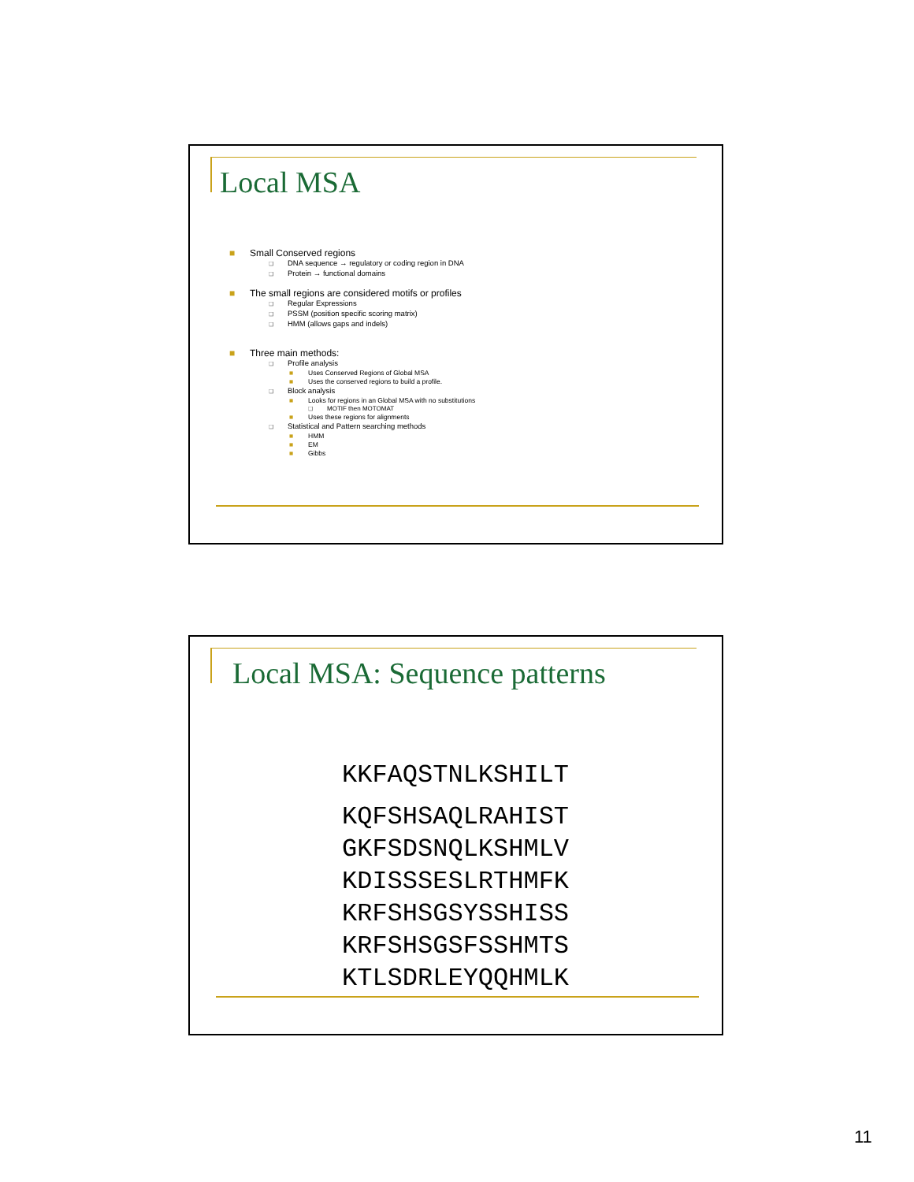Local MSA
■ Small Conserved regions
❑ DNA sequence → regulatory or coding region in DNA
❑ Protein → functional domains
■ The small regions are considered motifs or profiles
❑ Regular Expressions
❑ PSSM (position specific scoring matrix)
❑ HMM (allows gaps and indels)
■ Three main methods:
❑ Profile analysis
■ Uses Conserved Regions of Global MSA
■ Uses the conserved regions to build a profile.
❑ Block analysis
■ Looks for regions in an Global MSA with no substitutions
❑ MOTIF then MOTOMAT
■ Uses these regions for alignments
❑ Statistical and Pattern searching methods
■ HMM
■ EM
■ Gibbs
Local MSA: Sequence patterns
KKFAQSTNLKSHILT
KQFSHSAQLRAHIST
GKFSDSNQLKSHMLV
KDISSSESLRTHMFK
KRFSHSGSYSSHISS
KRFSHSGSFSSHMTS
KTLSDRLEYQQHMLK
11